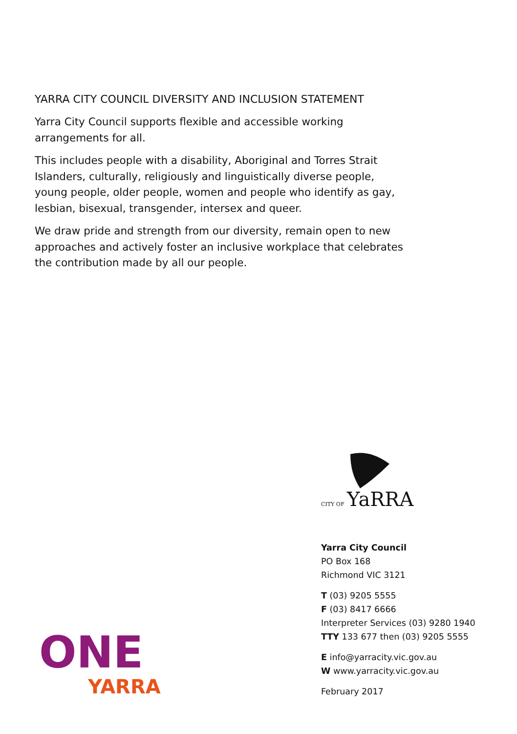YARRA CITY COUNCIL DIVERSITY AND INCLUSION STATEMENT
Yarra City Council supports flexible and accessible working arrangements for all.
This includes people with a disability, Aboriginal and Torres Strait Islanders, culturally, religiously and linguistically diverse people, young people, older people, women and people who identify as gay, lesbian, bisexual, transgender, intersex and queer.
We draw pride and strength from our diversity, remain open to new approaches and actively foster an inclusive workplace that celebrates the contribution made by all our people.
CITY OF YaRRA
Yarra City Council
PO Box 168
Richmond VIC 3121
T (03) 9205 5555
F (03) 8417 6666
Interpreter Services (03) 9280 1940
TTY 133 677 then (03) 9205 5555
E info@yarracity.vic.gov.au
W www.yarracity.vic.gov.au
February 2017
ONE
YARRA